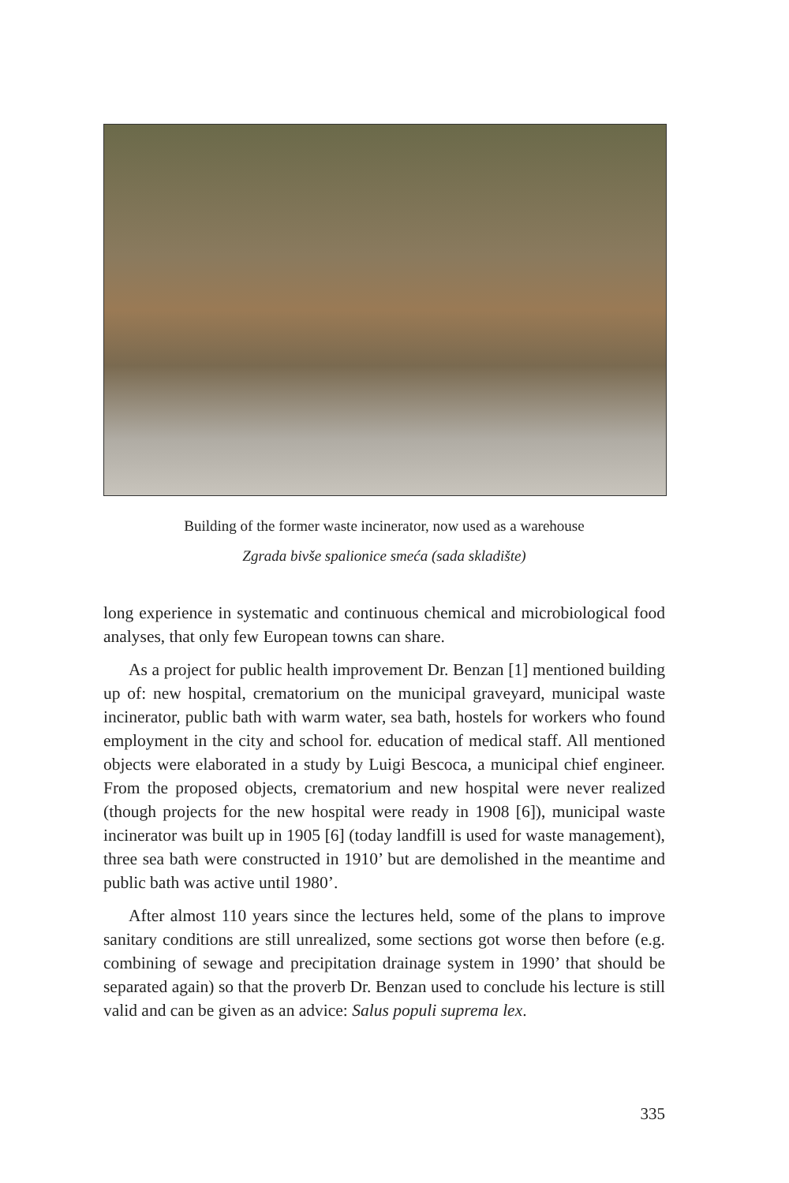Building of the former waste incinerator, now used as a warehouse
Zgrada bivše spalionice smeća (sada skladište)
long experience in systematic and continuous chemical and microbiological food analyses, that only few European towns can share.
As a project for public health improvement Dr. Benzan [1] mentioned building up of: new hospital, crematorium on the municipal graveyard, municipal waste incinerator, public bath with warm water, sea bath, hostels for workers who found employment in the city and school for. education of medical staff. All mentioned objects were elaborated in a study by Luigi Bescoca, a municipal chief engineer. From the proposed objects, crematorium and new hospital were never realized (though projects for the new hospital were ready in 1908 [6]), municipal waste incinerator was built up in 1905 [6] (today landfill is used for waste management), three sea bath were constructed in 1910’ but are demolished in the meantime and public bath was active until 1980’.
After almost 110 years since the lectures held, some of the plans to improve sanitary conditions are still unrealized, some sections got worse then before (e.g. combining of sewage and precipitation drainage system in 1990’ that should be separated again) so that the proverb Dr. Benzan used to conclude his lecture is still valid and can be given as an advice: Salus populi suprema lex.
335